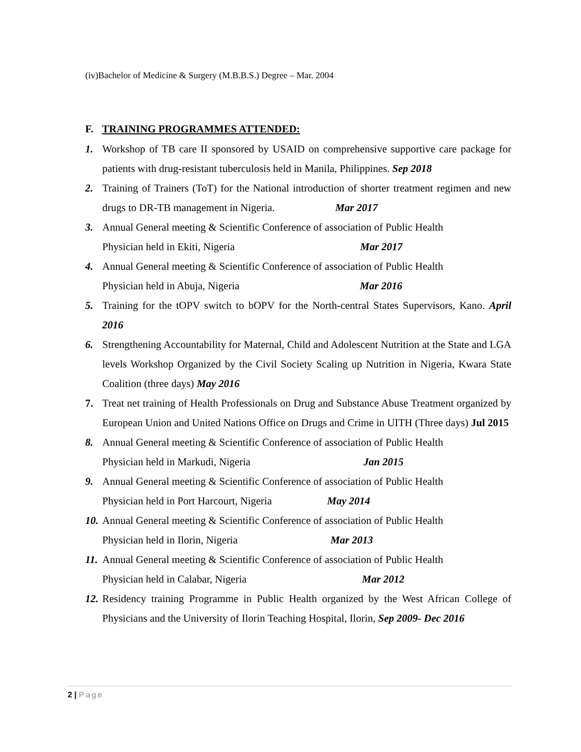(iv)Bachelor of Medicine & Surgery (M.B.B.S.) Degree – Mar. 2004
F. TRAINING PROGRAMMES ATTENDED:
1. Workshop of TB care II sponsored by USAID on comprehensive supportive care package for patients with drug-resistant tuberculosis held in Manila, Philippines. Sep 2018
2. Training of Trainers (ToT) for the National introduction of shorter treatment regimen and new drugs to DR-TB management in Nigeria. Mar 2017
3. Annual General meeting & Scientific Conference of association of Public Health
Physician held in Ekiti, Nigeria Mar 2017
4. Annual General meeting & Scientific Conference of association of Public Health
Physician held in Abuja, Nigeria Mar 2016
5. Training for the tOPV switch to bOPV for the North-central States Supervisors, Kano. April 2016
6. Strengthening Accountability for Maternal, Child and Adolescent Nutrition at the State and LGA levels Workshop Organized by the Civil Society Scaling up Nutrition in Nigeria, Kwara State Coalition (three days) May 2016
7. Treat net training of Health Professionals on Drug and Substance Abuse Treatment organized by European Union and United Nations Office on Drugs and Crime in UITH (Three days) Jul 2015
8. Annual General meeting & Scientific Conference of association of Public Health
Physician held in Markudi, Nigeria Jan 2015
9. Annual General meeting & Scientific Conference of association of Public Health
Physician held in Port Harcourt, Nigeria May 2014
10.
Annual General meeting & Scientific Conference of association of Public Health
Physician held in Ilorin, Nigeria Mar 2013
11.
Annual General meeting & Scientific Conference of association of Public Health
Physician held in Calabar, Nigeria Mar 2012
12.
Residency training Programme in Public Health organized by the West African College of Physicians and the University of Ilorin Teaching Hospital, Ilorin, Sep 2009- Dec 2016
2 | Page